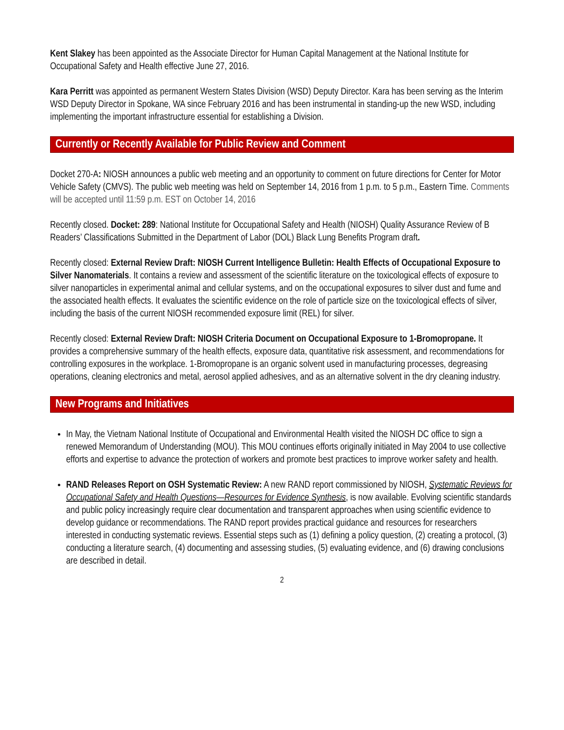Kent Slakey has been appointed as the Associate Director for Human Capital Management at the National Institute for Occupational Safety and Health effective June 27, 2016.
Kara Perritt was appointed as permanent Western States Division (WSD) Deputy Director. Kara has been serving as the Interim WSD Deputy Director in Spokane, WA since February 2016 and has been instrumental in standing-up the new WSD, including implementing the important infrastructure essential for establishing a Division.
Currently or Recently Available for Public Review and Comment
Docket 270-A: NIOSH announces a public web meeting and an opportunity to comment on future directions for Center for Motor Vehicle Safety (CMVS). The public web meeting was held on September 14, 2016 from 1 p.m. to 5 p.m., Eastern Time. Comments will be accepted until 11:59 p.m. EST on October 14, 2016
Recently closed. Docket: 289: National Institute for Occupational Safety and Health (NIOSH) Quality Assurance Review of B Readers’ Classifications Submitted in the Department of Labor (DOL) Black Lung Benefits Program draft.
Recently closed: External Review Draft: NIOSH Current Intelligence Bulletin: Health Effects of Occupational Exposure to Silver Nanomaterials. It contains a review and assessment of the scientific literature on the toxicological effects of exposure to silver nanoparticles in experimental animal and cellular systems, and on the occupational exposures to silver dust and fume and the associated health effects. It evaluates the scientific evidence on the role of particle size on the toxicological effects of silver, including the basis of the current NIOSH recommended exposure limit (REL) for silver.
Recently closed: External Review Draft: NIOSH Criteria Document on Occupational Exposure to 1-Bromopropane. It provides a comprehensive summary of the health effects, exposure data, quantitative risk assessment, and recommendations for controlling exposures in the workplace. 1-Bromopropane is an organic solvent used in manufacturing processes, degreasing operations, cleaning electronics and metal, aerosol applied adhesives, and as an alternative solvent in the dry cleaning industry.
New Programs and Initiatives
In May, the Vietnam National Institute of Occupational and Environmental Health visited the NIOSH DC office to sign a renewed Memorandum of Understanding (MOU). This MOU continues efforts originally initiated in May 2004 to use collective efforts and expertise to advance the protection of workers and promote best practices to improve worker safety and health.
RAND Releases Report on OSH Systematic Review: A new RAND report commissioned by NIOSH, Systematic Reviews for Occupational Safety and Health Questions—Resources for Evidence Synthesis, is now available. Evolving scientific standards and public policy increasingly require clear documentation and transparent approaches when using scientific evidence to develop guidance or recommendations. The RAND report provides practical guidance and resources for researchers interested in conducting systematic reviews. Essential steps such as (1) defining a policy question, (2) creating a protocol, (3) conducting a literature search, (4) documenting and assessing studies, (5) evaluating evidence, and (6) drawing conclusions are described in detail.
2